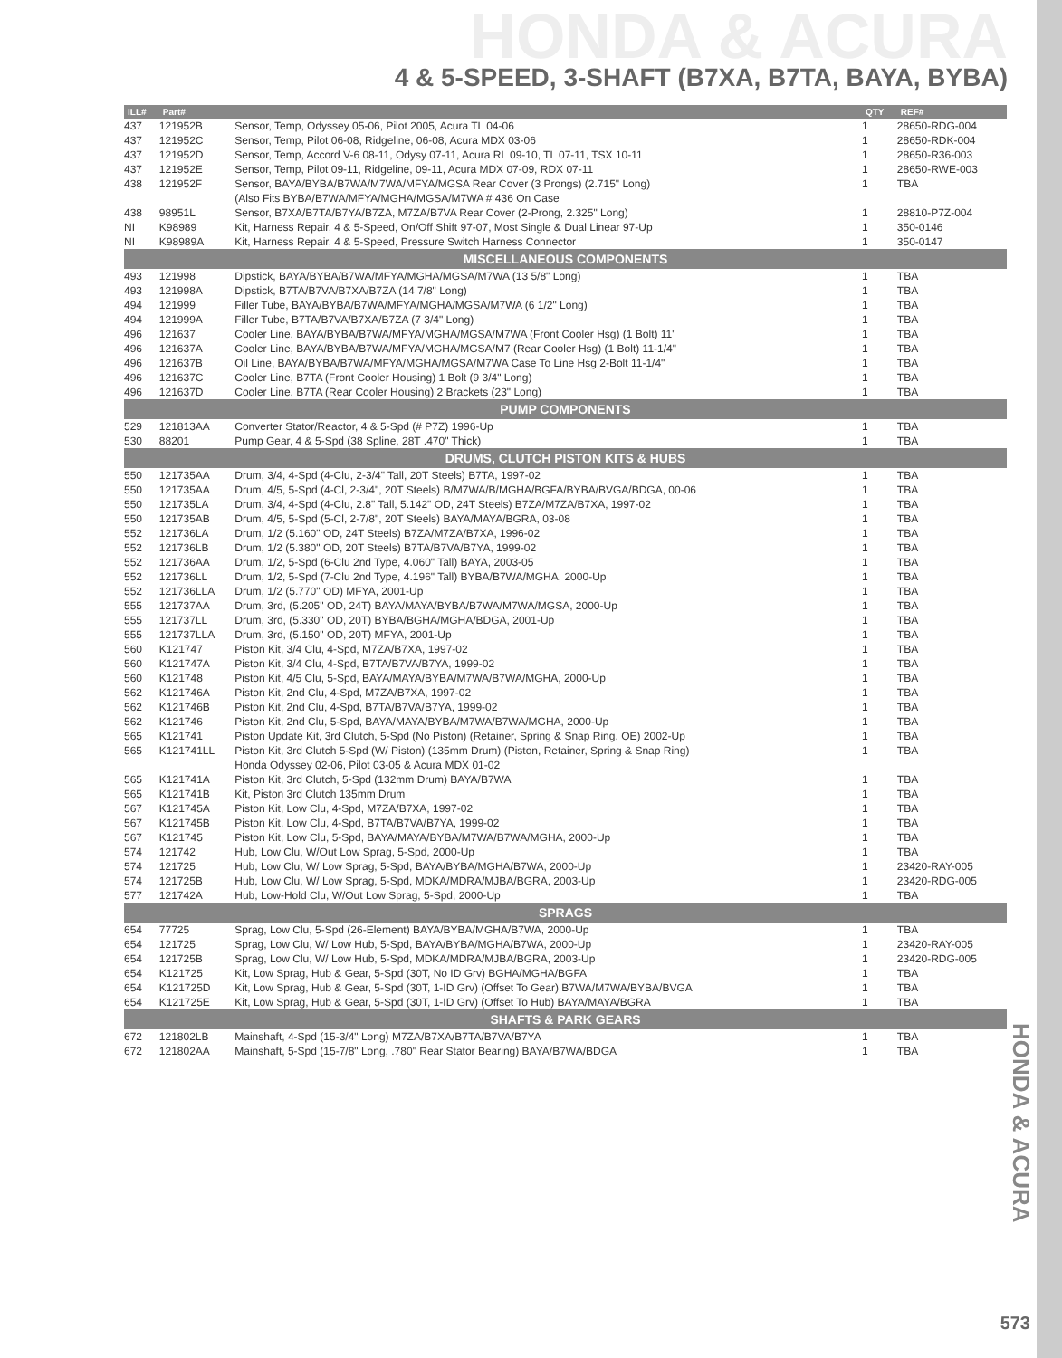HONDA & ACURA
4 & 5-SPEED, 3-SHAFT (B7XA, B7TA, BAYA, BYBA)
| ILL# | Part# | | QTY | REF# |
| --- | --- | --- | --- | --- |
| 437 | 121952B | Sensor, Temp, Odyssey 05-06, Pilot 2005, Acura TL 04-06 | 1 | 28650-RDG-004 |
| 437 | 121952C | Sensor, Temp, Pilot 06-08, Ridgeline, 06-08, Acura MDX 03-06 | 1 | 28650-RDK-004 |
| 437 | 121952D | Sensor, Temp, Accord V-6 08-11, Odysy 07-11, Acura RL 09-10, TL 07-11, TSX 10-11 | 1 | 28650-R36-003 |
| 437 | 121952E | Sensor, Temp, Pilot 09-11, Ridgeline, 09-11, Acura MDX 07-09, RDX 07-11 | 1 | 28650-RWE-003 |
| 438 | 121952F | Sensor, BAYA/BYBA/B7WA/M7WA/MFYA/MGSA Rear Cover (3 Prongs) (2.715" Long) | 1 | TBA |
| | | (Also Fits BYBA/B7WA/MFYA/MGHA/MGSA/M7WA # 436 On Case | | |
| 438 | 98951L | Sensor, B7XA/B7TA/B7YA/B7ZA, M7ZA/B7VA Rear Cover (2-Prong, 2.325" Long) | 1 | 28810-P7Z-004 |
| NI | K98989 | Kit, Harness Repair, 4 & 5-Speed, On/Off Shift 97-07, Most Single & Dual Linear 97-Up | 1 | 350-0146 |
| NI | K98989A | Kit, Harness Repair, 4 & 5-Speed, Pressure Switch Harness Connector | 1 | 350-0147 |
| MISCELLANEOUS COMPONENTS | | | | |
| 493 | 121998 | Dipstick, BAYA/BYBA/B7WA/MFYA/MGHA/MGSA/M7WA (13 5/8" Long) | 1 | TBA |
| 493 | 121998A | Dipstick, B7TA/B7VA/B7XA/B7ZA (14 7/8" Long) | 1 | TBA |
| 494 | 121999 | Filler Tube, BAYA/BYBA/B7WA/MFYA/MGHA/MGSA/M7WA (6 1/2" Long) | 1 | TBA |
| 494 | 121999A | Filler Tube, B7TA/B7VA/B7XA/B7ZA (7 3/4" Long) | 1 | TBA |
| 496 | 121637 | Cooler Line, BAYA/BYBA/B7WA/MFYA/MGHA/MGSA/M7WA (Front Cooler Hsg) (1 Bolt) 11" | 1 | TBA |
| 496 | 121637A | Cooler Line, BAYA/BYBA/B7WA/MFYA/MGHA/MGSA/M7 (Rear Cooler Hsg) (1 Bolt) 11-1/4" | 1 | TBA |
| 496 | 121637B | Oil Line, BAYA/BYBA/B7WA/MFYA/MGHA/MGSA/M7WA Case To Line Hsg 2-Bolt 11-1/4" | 1 | TBA |
| 496 | 121637C | Cooler Line, B7TA (Front Cooler Housing) 1 Bolt (9 3/4" Long) | 1 | TBA |
| 496 | 121637D | Cooler Line, B7TA (Rear Cooler Housing) 2 Brackets (23" Long) | 1 | TBA |
| PUMP COMPONENTS | | | | |
| 529 | 121813AA | Converter Stator/Reactor, 4 & 5-Spd (# P7Z) 1996-Up | 1 | TBA |
| 530 | 88201 | Pump Gear, 4 & 5-Spd (38 Spline, 28T .470" Thick) | 1 | TBA |
| DRUMS, CLUTCH PISTON KITS & HUBS | | | | |
| 550 | 121735AA | Drum, 3/4, 4-Spd (4-Clu, 2-3/4" Tall, 20T Steels) B7TA, 1997-02 | 1 | TBA |
| 550 | 121735AA | Drum, 4/5, 5-Spd (4-Cl, 2-3/4", 20T Steels) B/M7WA/B/MGHA/BGFA/BYBA/BVGA/BDGA, 00-06 | 1 | TBA |
| 550 | 121735LA | Drum, 3/4, 4-Spd (4-Clu, 2.8" Tall, 5.142" OD, 24T Steels) B7ZA/M7ZA/B7XA, 1997-02 | 1 | TBA |
| 550 | 121735AB | Drum, 4/5, 5-Spd (5-Cl, 2-7/8", 20T Steels) BAYA/MAYA/BGRA, 03-08 | 1 | TBA |
| 552 | 121736LA | Drum, 1/2 (5.160" OD, 24T Steels) B7ZA/M7ZA/B7XA, 1996-02 | 1 | TBA |
| 552 | 121736LB | Drum, 1/2 (5.380" OD, 20T Steels) B7TA/B7VA/B7YA, 1999-02 | 1 | TBA |
| 552 | 121736AA | Drum, 1/2, 5-Spd (6-Clu 2nd Type, 4.060" Tall) BAYA, 2003-05 | 1 | TBA |
| 552 | 121736LL | Drum, 1/2, 5-Spd (7-Clu 2nd Type, 4.196" Tall) BYBA/B7WA/MGHA, 2000-Up | 1 | TBA |
| 552 | 121736LLA | Drum, 1/2 (5.770" OD) MFYA, 2001-Up | 1 | TBA |
| 555 | 121737AA | Drum, 3rd, (5.205" OD, 24T) BAYA/MAYA/BYBA/B7WA/M7WA/MGSA, 2000-Up | 1 | TBA |
| 555 | 121737LL | Drum, 3rd, (5.330" OD, 20T) BYBA/BGHA/MGHA/BDGA, 2001-Up | 1 | TBA |
| 555 | 121737LLA | Drum, 3rd, (5.150" OD, 20T) MFYA, 2001-Up | 1 | TBA |
| 560 | K121747 | Piston Kit, 3/4 Clu, 4-Spd, M7ZA/B7XA, 1997-02 | 1 | TBA |
| 560 | K121747A | Piston Kit, 3/4 Clu, 4-Spd, B7TA/B7VA/B7YA, 1999-02 | 1 | TBA |
| 560 | K121748 | Piston Kit, 4/5 Clu, 5-Spd, BAYA/MAYA/BYBA/M7WA/B7WA/MGHA, 2000-Up | 1 | TBA |
| 562 | K121746A | Piston Kit, 2nd Clu, 4-Spd, M7ZA/B7XA, 1997-02 | 1 | TBA |
| 562 | K121746B | Piston Kit, 2nd Clu, 4-Spd, B7TA/B7VA/B7YA, 1999-02 | 1 | TBA |
| 562 | K121746 | Piston Kit, 2nd Clu, 5-Spd, BAYA/MAYA/BYBA/M7WA/B7WA/MGHA, 2000-Up | 1 | TBA |
| 565 | K121741 | Piston Update Kit, 3rd Clutch, 5-Spd (No Piston) (Retainer, Spring & Snap Ring, OE) 2002-Up | 1 | TBA |
| 565 | K121741LL | Piston Kit, 3rd Clutch 5-Spd (W/ Piston) (135mm Drum) (Piston, Retainer, Spring & Snap Ring) | 1 | TBA |
| | | Honda Odyssey 02-06, Pilot 03-05 & Acura MDX 01-02 | | |
| 565 | K121741A | Piston Kit, 3rd Clutch, 5-Spd (132mm Drum) BAYA/B7WA | 1 | TBA |
| 565 | K121741B | Kit, Piston 3rd Clutch 135mm Drum | 1 | TBA |
| 567 | K121745A | Piston Kit, Low Clu, 4-Spd, M7ZA/B7XA, 1997-02 | 1 | TBA |
| 567 | K121745B | Piston Kit, Low Clu, 4-Spd, B7TA/B7VA/B7YA, 1999-02 | 1 | TBA |
| 567 | K121745 | Piston Kit, Low Clu, 5-Spd, BAYA/MAYA/BYBA/M7WA/B7WA/MGHA, 2000-Up | 1 | TBA |
| 574 | 121742 | Hub, Low Clu, W/Out Low Sprag, 5-Spd, 2000-Up | 1 | TBA |
| 574 | 121725 | Hub, Low Clu, W/ Low Sprag, 5-Spd, BAYA/BYBA/MGHA/B7WA, 2000-Up | 1 | 23420-RAY-005 |
| 574 | 121725B | Hub, Low Clu, W/ Low Sprag, 5-Spd, MDKA/MDRA/MJBA/BGRA, 2003-Up | 1 | 23420-RDG-005 |
| 577 | 121742A | Hub, Low-Hold Clu, W/Out Low Sprag, 5-Spd, 2000-Up | 1 | TBA |
| SPRAGS | | | | |
| 654 | 77725 | Sprag, Low Clu, 5-Spd (26-Element) BAYA/BYBA/MGHA/B7WA, 2000-Up | 1 | TBA |
| 654 | 121725 | Sprag, Low Clu, W/ Low Hub, 5-Spd, BAYA/BYBA/MGHA/B7WA, 2000-Up | 1 | 23420-RAY-005 |
| 654 | 121725B | Sprag, Low Clu, W/ Low Hub, 5-Spd, MDKA/MDRA/MJBA/BGRA, 2003-Up | 1 | 23420-RDG-005 |
| 654 | K121725 | Kit, Low Sprag, Hub & Gear, 5-Spd (30T, No ID Grv) BGHA/MGHA/BGFA | 1 | TBA |
| 654 | K121725D | Kit, Low Sprag, Hub & Gear, 5-Spd (30T, 1-ID Grv) (Offset To Gear) B7WA/M7WA/BYBA/BVGA | 1 | TBA |
| 654 | K121725E | Kit, Low Sprag, Hub & Gear, 5-Spd (30T, 1-ID Grv) (Offset To Hub) BAYA/MAYA/BGRA | 1 | TBA |
| SHAFTS & PARK GEARS | | | | |
| 672 | 121802LB | Mainshaft, 4-Spd (15-3/4" Long) M7ZA/B7XA/B7TA/B7VA/B7YA | 1 | TBA |
| 672 | 121802AA | Mainshaft, 5-Spd (15-7/8" Long, .780" Rear Stator Bearing) BAYA/B7WA/BDGA | 1 | TBA |
HONDA & ACURA
573